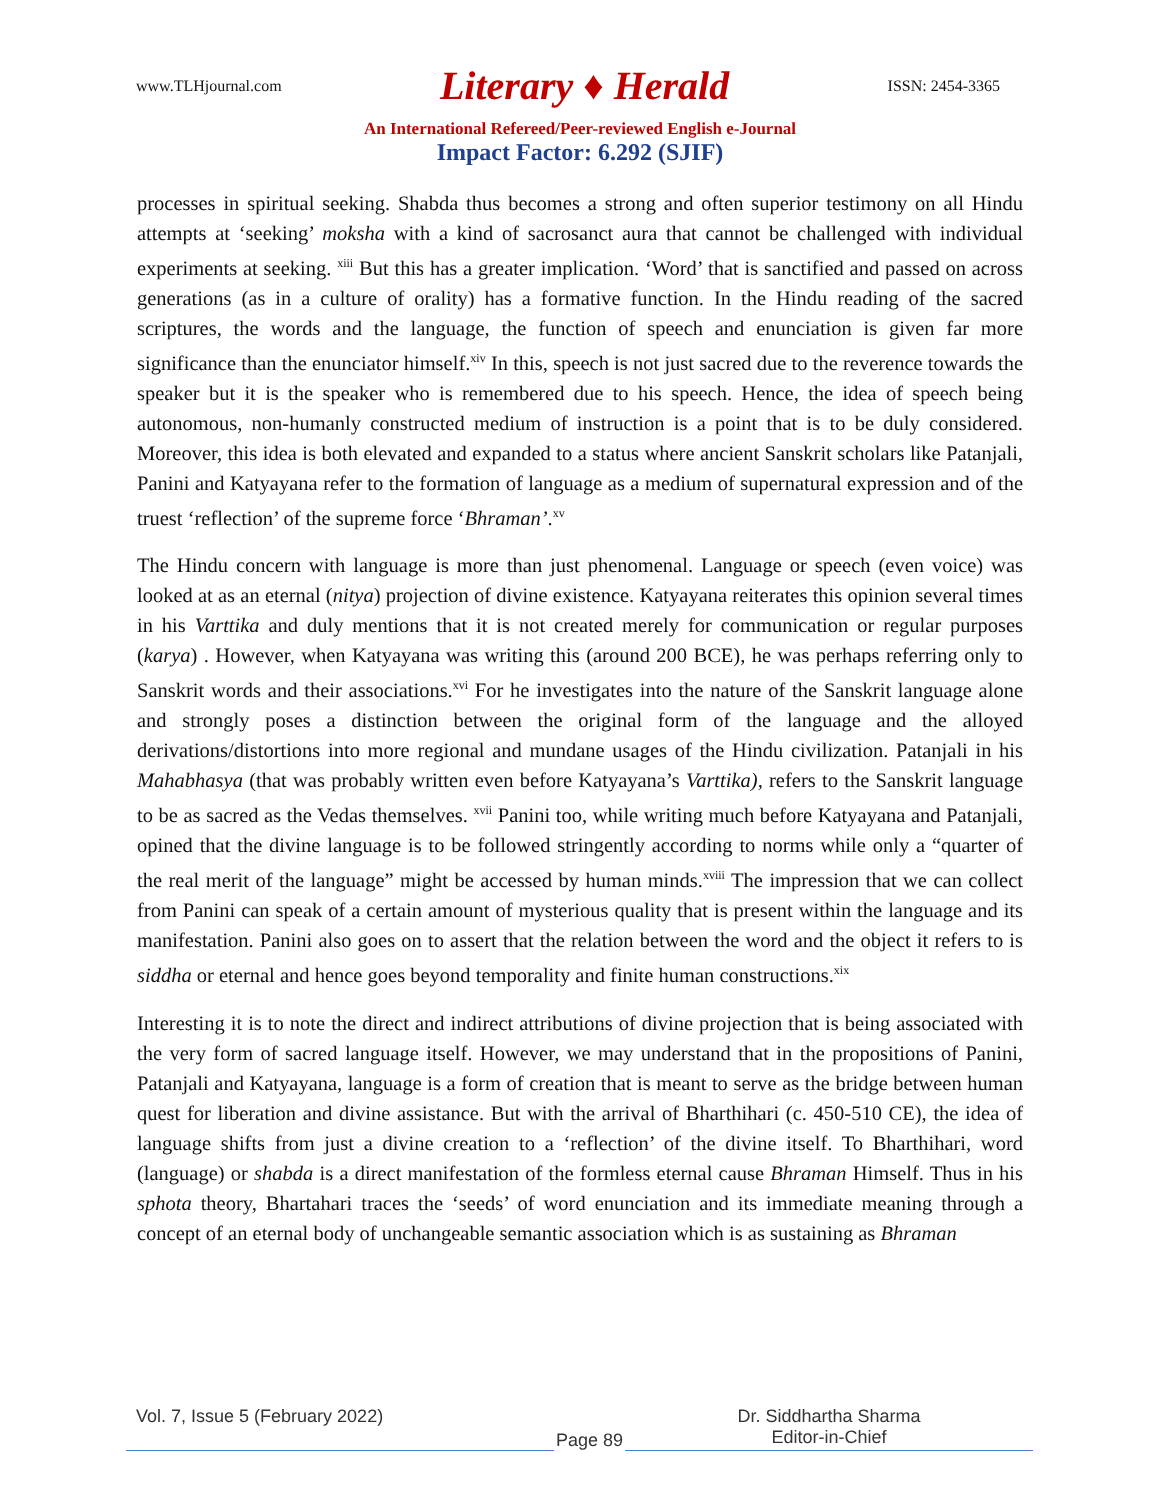www.TLHjournal.com Literary ♦ Herald ISSN: 2454-3365
An International Refereed/Peer-reviewed English e-Journal
Impact Factor: 6.292 (SJIF)
processes in spiritual seeking. Shabda thus becomes a strong and often superior testimony on all Hindu attempts at ‘seeking’ moksha with a kind of sacrosanct aura that cannot be challenged with individual experiments at seeking. <sup>xiii</sup> But this has a greater implication. ‘Word’ that is sanctified and passed on across generations (as in a culture of orality) has a formative function. In the Hindu reading of the sacred scriptures, the words and the language, the function of speech and enunciation is given far more significance than the enunciator himself.<sup>xiv</sup> In this, speech is not just sacred due to the reverence towards the speaker but it is the speaker who is remembered due to his speech. Hence, the idea of speech being autonomous, non-humanly constructed medium of instruction is a point that is to be duly considered. Moreover, this idea is both elevated and expanded to a status where ancient Sanskrit scholars like Patanjali, Panini and Katyayana refer to the formation of language as a medium of supernatural expression and of the truest ‘reflection’ of the supreme force ‘Bhraman’.<sup>xv</sup>
The Hindu concern with language is more than just phenomenal. Language or speech (even voice) was looked at as an eternal (nitya) projection of divine existence. Katyayana reiterates this opinion several times in his Varttika and duly mentions that it is not created merely for communication or regular purposes (karya) . However, when Katyayana was writing this (around 200 BCE), he was perhaps referring only to Sanskrit words and their associations.<sup>xvi</sup> For he investigates into the nature of the Sanskrit language alone and strongly poses a distinction between the original form of the language and the alloyed derivations/distortions into more regional and mundane usages of the Hindu civilization. Patanjali in his Mahabhasya (that was probably written even before Katyayana’s Varttika), refers to the Sanskrit language to be as sacred as the Vedas themselves. <sup>xvii</sup> Panini too, while writing much before Katyayana and Patanjali, opined that the divine language is to be followed stringently according to norms while only a “quarter of the real merit of the language” might be accessed by human minds.<sup>xviii</sup> The impression that we can collect from Panini can speak of a certain amount of mysterious quality that is present within the language and its manifestation. Panini also goes on to assert that the relation between the word and the object it refers to is siddha or eternal and hence goes beyond temporality and finite human constructions.<sup>xix</sup>
Interesting it is to note the direct and indirect attributions of divine projection that is being associated with the very form of sacred language itself. However, we may understand that in the propositions of Panini, Patanjali and Katyayana, language is a form of creation that is meant to serve as the bridge between human quest for liberation and divine assistance. But with the arrival of Bharthihari (c. 450-510 CE), the idea of language shifts from just a divine creation to a ‘reflection’ of the divine itself. To Bharthihari, word (language) or shabda is a direct manifestation of the formless eternal cause Bhraman Himself. Thus in his sphota theory, Bhartahari traces the ‘seeds’ of word enunciation and its immediate meaning through a concept of an eternal body of unchangeable semantic association which is as sustaining as Bhraman
Vol. 7, Issue 5 (February 2022)
Page 89
Dr. Siddhartha Sharma
Editor-in-Chief